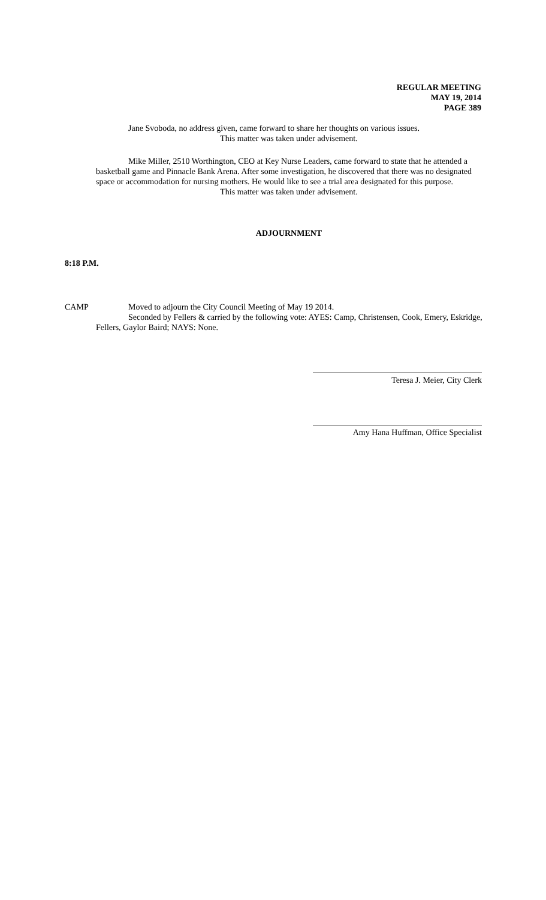REGULAR MEETING
MAY 19, 2014
PAGE 389
Jane Svoboda, no address given, came forward to share her thoughts on various issues.
This matter was taken under advisement.
Mike Miller, 2510 Worthington, CEO at Key Nurse Leaders, came forward to state that he attended a basketball game and Pinnacle Bank Arena. After some investigation, he discovered that there was no designated space or accommodation for nursing mothers. He would like to see a trial area designated for this purpose.
This matter was taken under advisement.
ADJOURNMENT
8:18 P.M.
CAMP Moved to adjourn the City Council Meeting of May 19 2014.
Seconded by Fellers & carried by the following vote: AYES: Camp, Christensen, Cook, Emery, Eskridge, Fellers, Gaylor Baird; NAYS: None.
Teresa J. Meier, City Clerk
Amy Hana Huffman, Office Specialist